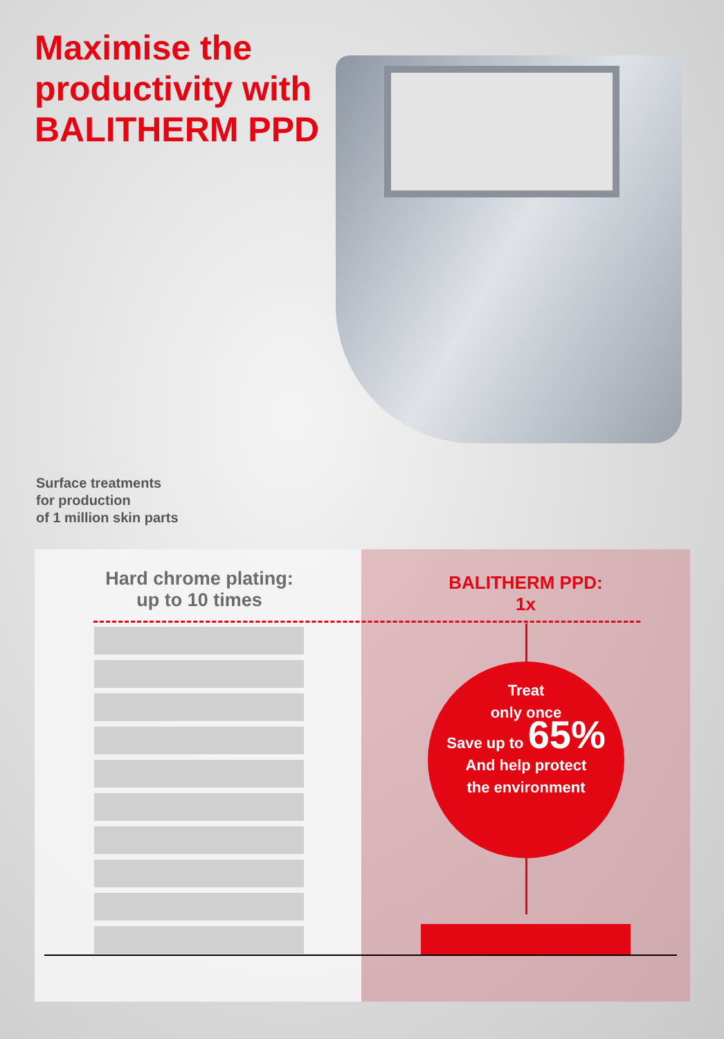Maximise the
productivity with
BALITHERM PPD
Surface treatments
for production
of 1 million skin parts
Hard chrome plating:
up to 10 times
BALITHERM PPD:
1x
Treat
only once
Save up to 65%
And help protect
the environment